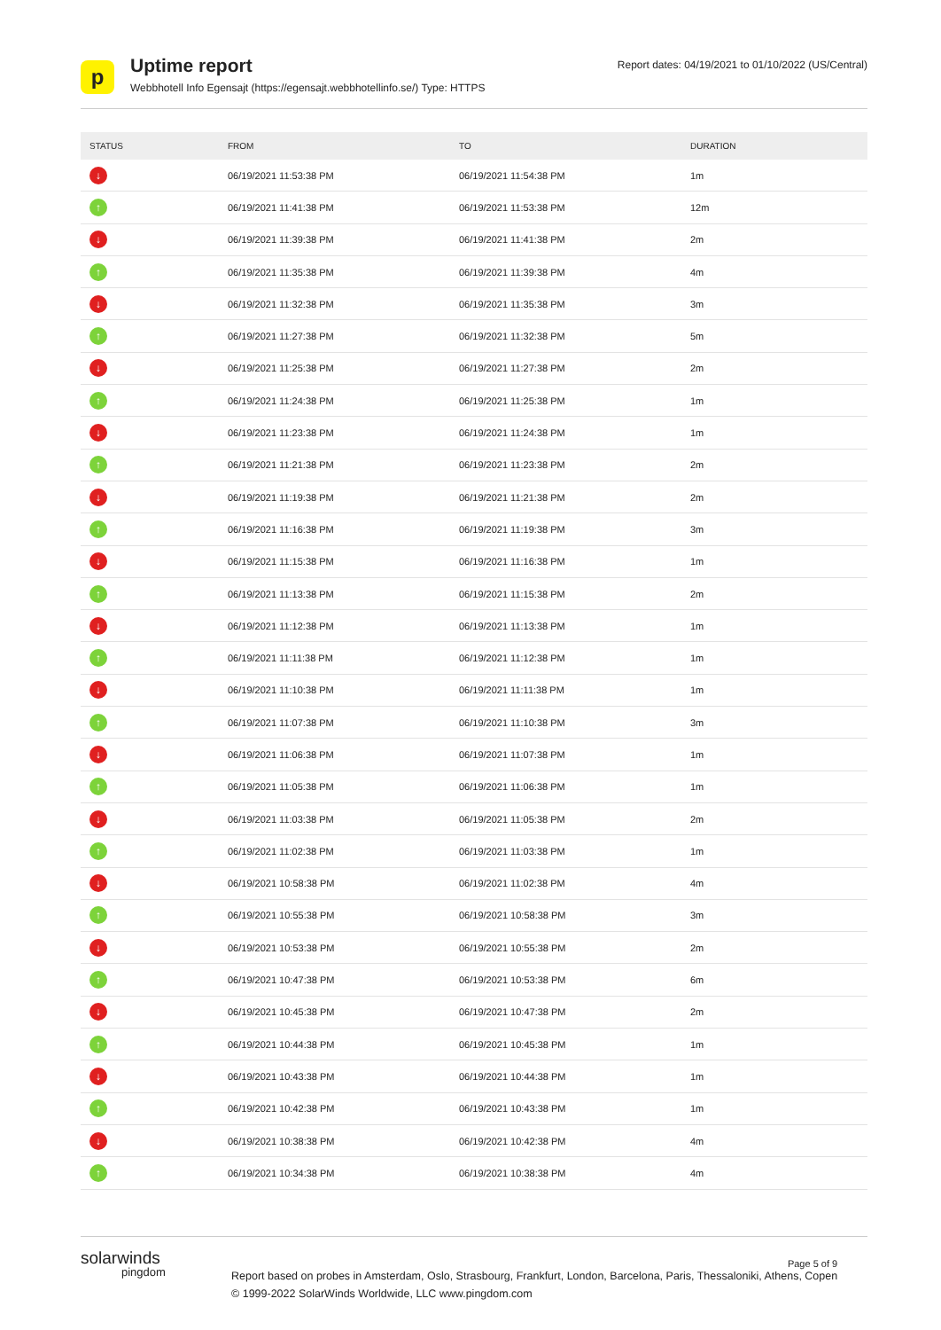p
Uptime report
Webbhotell Info Egensajt (https://egensajt.webbhotellinfo.se/) Type: HTTPS
Report dates: 04/19/2021 to 01/10/2022 (US/Central)
| STATUS | FROM | TO | DURATION |
| --- | --- | --- | --- |
| ↓ | 06/19/2021 11:53:38 PM | 06/19/2021 11:54:38 PM | 1m |
| ↑ | 06/19/2021 11:41:38 PM | 06/19/2021 11:53:38 PM | 12m |
| ↓ | 06/19/2021 11:39:38 PM | 06/19/2021 11:41:38 PM | 2m |
| ↑ | 06/19/2021 11:35:38 PM | 06/19/2021 11:39:38 PM | 4m |
| ↓ | 06/19/2021 11:32:38 PM | 06/19/2021 11:35:38 PM | 3m |
| ↑ | 06/19/2021 11:27:38 PM | 06/19/2021 11:32:38 PM | 5m |
| ↓ | 06/19/2021 11:25:38 PM | 06/19/2021 11:27:38 PM | 2m |
| ↑ | 06/19/2021 11:24:38 PM | 06/19/2021 11:25:38 PM | 1m |
| ↓ | 06/19/2021 11:23:38 PM | 06/19/2021 11:24:38 PM | 1m |
| ↑ | 06/19/2021 11:21:38 PM | 06/19/2021 11:23:38 PM | 2m |
| ↓ | 06/19/2021 11:19:38 PM | 06/19/2021 11:21:38 PM | 2m |
| ↑ | 06/19/2021 11:16:38 PM | 06/19/2021 11:19:38 PM | 3m |
| ↓ | 06/19/2021 11:15:38 PM | 06/19/2021 11:16:38 PM | 1m |
| ↑ | 06/19/2021 11:13:38 PM | 06/19/2021 11:15:38 PM | 2m |
| ↓ | 06/19/2021 11:12:38 PM | 06/19/2021 11:13:38 PM | 1m |
| ↑ | 06/19/2021 11:11:38 PM | 06/19/2021 11:12:38 PM | 1m |
| ↓ | 06/19/2021 11:10:38 PM | 06/19/2021 11:11:38 PM | 1m |
| ↑ | 06/19/2021 11:07:38 PM | 06/19/2021 11:10:38 PM | 3m |
| ↓ | 06/19/2021 11:06:38 PM | 06/19/2021 11:07:38 PM | 1m |
| ↑ | 06/19/2021 11:05:38 PM | 06/19/2021 11:06:38 PM | 1m |
| ↓ | 06/19/2021 11:03:38 PM | 06/19/2021 11:05:38 PM | 2m |
| ↑ | 06/19/2021 11:02:38 PM | 06/19/2021 11:03:38 PM | 1m |
| ↓ | 06/19/2021 10:58:38 PM | 06/19/2021 11:02:38 PM | 4m |
| ↑ | 06/19/2021 10:55:38 PM | 06/19/2021 10:58:38 PM | 3m |
| ↓ | 06/19/2021 10:53:38 PM | 06/19/2021 10:55:38 PM | 2m |
| ↑ | 06/19/2021 10:47:38 PM | 06/19/2021 10:53:38 PM | 6m |
| ↓ | 06/19/2021 10:45:38 PM | 06/19/2021 10:47:38 PM | 2m |
| ↑ | 06/19/2021 10:44:38 PM | 06/19/2021 10:45:38 PM | 1m |
| ↓ | 06/19/2021 10:43:38 PM | 06/19/2021 10:44:38 PM | 1m |
| ↑ | 06/19/2021 10:42:38 PM | 06/19/2021 10:43:38 PM | 1m |
| ↓ | 06/19/2021 10:38:38 PM | 06/19/2021 10:42:38 PM | 4m |
| ↑ | 06/19/2021 10:34:38 PM | 06/19/2021 10:38:38 PM | 4m |
solarwinds
pingdom
Page 5 of 9
Report based on probes in Amsterdam, Oslo, Strasbourg, Frankfurt, London, Barcelona, Paris, Thessaloniki, Athens, Copen
© 1999-2022 SolarWinds Worldwide, LLC www.pingdom.com